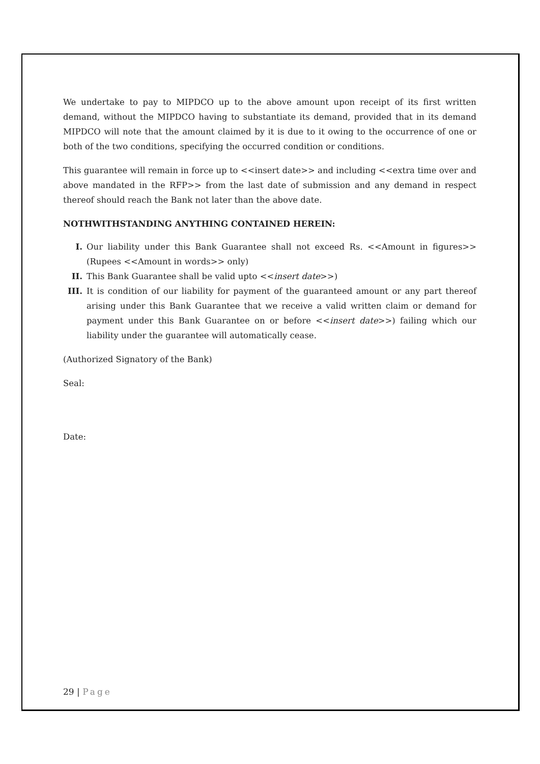We undertake to pay to MIPDCO up to the above amount upon receipt of its first written demand, without the MIPDCO having to substantiate its demand, provided that in its demand MIPDCO will note that the amount claimed by it is due to it owing to the occurrence of one or both of the two conditions, specifying the occurred condition or conditions.
This guarantee will remain in force up to <<insert date>> and including <<extra time over and above mandated in the RFP>> from the last date of submission and any demand in respect thereof should reach the Bank not later than the above date.
NOTHWITHSTANDING ANYTHING CONTAINED HEREIN:
I. Our liability under this Bank Guarantee shall not exceed Rs. <<Amount in figures>> (Rupees <<Amount in words>> only)
II. This Bank Guarantee shall be valid upto <<insert date>>)
III. It is condition of our liability for payment of the guaranteed amount or any part thereof arising under this Bank Guarantee that we receive a valid written claim or demand for payment under this Bank Guarantee on or before <<insert date>>) failing which our liability under the guarantee will automatically cease.
(Authorized Signatory of the Bank)
Seal:
Date:
29 | Page